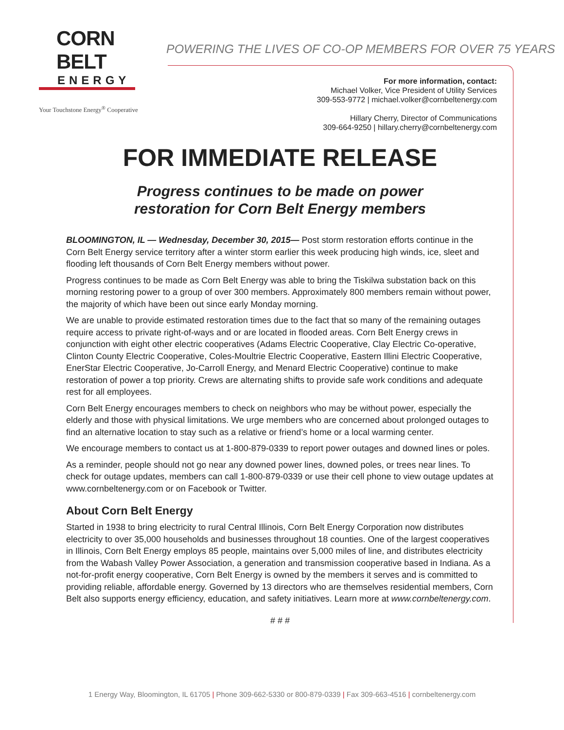CORN BELT
ENERGY
Your Touchstone Energy<sup>®</sup> Cooperative
POWERING THE LIVES OF CO-OP MEMBERS FOR OVER 75 YEARS
For more information, contact:
Michael Volker, Vice President of Utility Services
309-553-9772 | michael.volker@cornbeltenergy.com
Hillary Cherry, Director of Communications
309-664-9250 | hillary.cherry@cornbeltenergy.com
FOR IMMEDIATE RELEASE
Progress continues to be made on power
restoration for Corn Belt Energy members
BLOOMINGTON, IL — Wednesday, December 30, 2015— Post storm restoration efforts continue in the Corn Belt Energy service territory after a winter storm earlier this week producing high winds, ice, sleet and flooding left thousands of Corn Belt Energy members without power.
Progress continues to be made as Corn Belt Energy was able to bring the Tiskilwa substation back on this morning restoring power to a group of over 300 members. Approximately 800 members remain without power, the majority of which have been out since early Monday morning.
We are unable to provide estimated restoration times due to the fact that so many of the remaining outages require access to private right-of-ways and or are located in flooded areas. Corn Belt Energy crews in conjunction with eight other electric cooperatives (Adams Electric Cooperative, Clay Electric Co-operative, Clinton County Electric Cooperative, Coles-Moultrie Electric Cooperative, Eastern Illini Electric Cooperative, EnerStar Electric Cooperative, Jo-Carroll Energy, and Menard Electric Cooperative) continue to make restoration of power a top priority. Crews are alternating shifts to provide safe work conditions and adequate rest for all employees.
Corn Belt Energy encourages members to check on neighbors who may be without power, especially the elderly and those with physical limitations. We urge members who are concerned about prolonged outages to find an alternative location to stay such as a relative or friend’s home or a local warming center.
We encourage members to contact us at 1-800-879-0339 to report power outages and downed lines or poles.
As a reminder, people should not go near any downed power lines, downed poles, or trees near lines. To check for outage updates, members can call 1-800-879-0339 or use their cell phone to view outage updates at www.cornbeltenergy.com or on Facebook or Twitter.
About Corn Belt Energy
Started in 1938 to bring electricity to rural Central Illinois, Corn Belt Energy Corporation now distributes electricity to over 35,000 households and businesses throughout 18 counties. One of the largest cooperatives in Illinois, Corn Belt Energy employs 85 people, maintains over 5,000 miles of line, and distributes electricity from the Wabash Valley Power Association, a generation and transmission cooperative based in Indiana. As a not-for-profit energy cooperative, Corn Belt Energy is owned by the members it serves and is committed to providing reliable, affordable energy. Governed by 13 directors who are themselves residential members, Corn Belt also supports energy efficiency, education, and safety initiatives. Learn more at www.cornbeltenergy.com.
# # #
1 Energy Way, Bloomington, IL 61705 | Phone 309-662-5330 or 800-879-0339 | Fax 309-663-4516 | cornbeltenergy.com